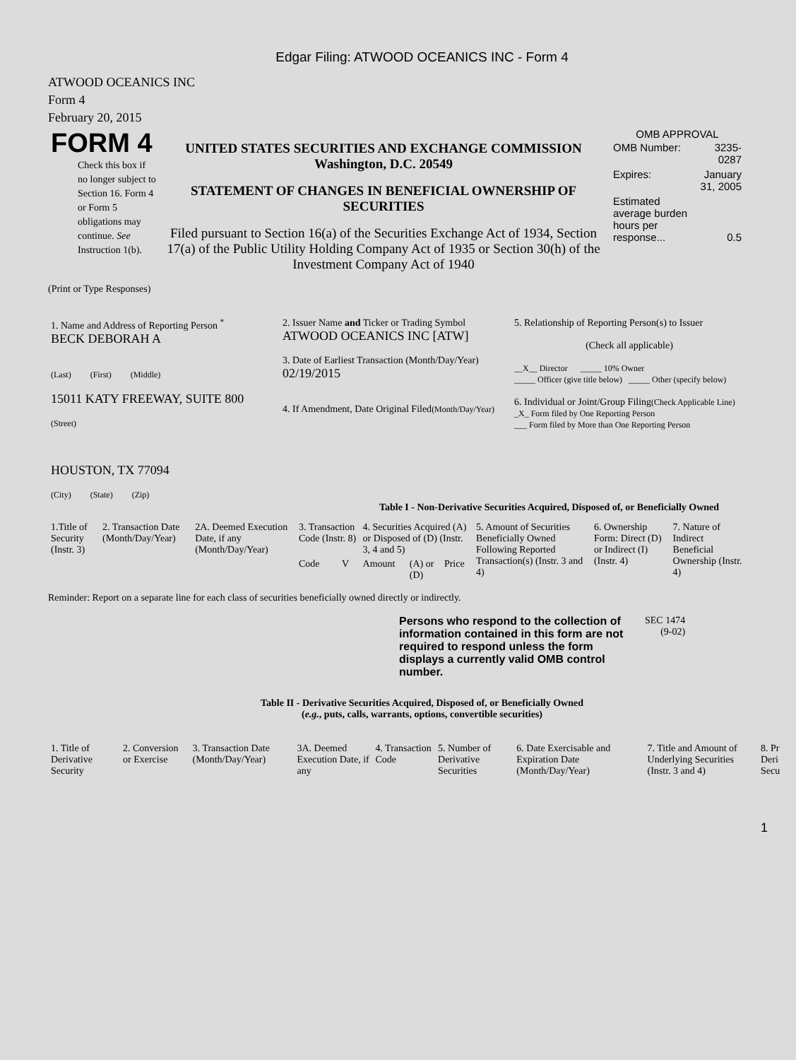Edgar Filing: ATWOOD OCEANICS INC - Form 4
ATWOOD OCEANICS INC
Form 4
February 20, 2015
| FORM 4 Check this box if no longer subject to Section 16. Form 4 or Form 5 obligations may continue. See Instruction 1(b). | UNITED STATES SECURITIES AND EXCHANGE COMMISSION Washington, D.C. 20549 STATEMENT OF CHANGES IN BENEFICIAL OWNERSHIP OF SECURITIES Filed pursuant to Section 16(a) of the Securities Exchange Act of 1934, Section 17(a) of the Public Utility Holding Company Act of 1935 or Section 30(h) of the Investment Company Act of 1940 | OMB APPROVAL / OMB Number: / 3235-0287 / / Expires: / January 31, 2005 / / Estimated average burden hours per response... / 0.5 / |
(Print or Type Responses)
| 1. Name and Address of Reporting Person <sup>*</sup> BECK DEBORAH A (Last) (First) (Middle) 15011 KATY FREEWAY, SUITE 800 (Street) HOUSTON, TX 77094 (City) (State) (Zip) | 2. Issuer Name and Ticker or Trading Symbol ATWOOD OCEANICS INC [ATW] 3. Date of Earliest Transaction (Month/Day/Year) 02/19/2015 4. If Amendment, Date Original Filed (Month/Day/Year) | 5. Relationship of Reporting Person(s) to Issuer (Check all applicable) __X__ Director _____ 10% Owner _____ Officer (give title below) _____ Other (specify below) 6. Individual or Joint/Group Filing (Check Applicable Line) _X_ Form filed by One Reporting Person ___ Form filed by More than One Reporting Person |
Table I - Non-Derivative Securities Acquired, Disposed of, or Beneficially Owned
| 1.Title of Security (Instr. 3) | 2. Transaction Date (Month/Day/Year) | 2A. Deemed Execution Date, if any (Month/Day/Year) | 3. Transaction Code (Instr. 8) | | 4. Securities Acquired (A) or Disposed of (D) (Instr. 3, 4 and 5) | | | 5. Amount of Securities Beneficially Owned Following Reported Transaction(s) (Instr. 3 and 4) | 6. Ownership Form: Direct (D) or Indirect (I) (Instr. 4) | 7. Nature of Indirect Beneficial Ownership (Instr. 4) |
| --- | --- | --- | --- | --- | --- | --- | --- | --- | --- | --- |
| | | | Code | V | Amount | (A) or (D) | Price | | | |
Reminder: Report on a separate line for each class of securities beneficially owned directly or indirectly.
| Persons who respond to the collection of information contained in this form are not required to respond unless the form displays a currently valid OMB control number. | SEC 1474 (9-02) |
Table II - Derivative Securities Acquired, Disposed of, or Beneficially Owned
(e.g., puts, calls, warrants, options, convertible securities)
| 1. Title of Derivative Security | 2. Conversion or Exercise | 3. Transaction Date (Month/Day/Year) | 3A. Deemed Execution Date, if any | 4. Transaction Code | 5. Number of Derivative Securities | 6. Date Exercisable and Expiration Date (Month/Day/Year) | 7. Title and Amount of Underlying Securities (Instr. 3 and 4) | 8. Pr Deri Secu |
| --- | --- | --- | --- | --- | --- | --- | --- | --- |
1